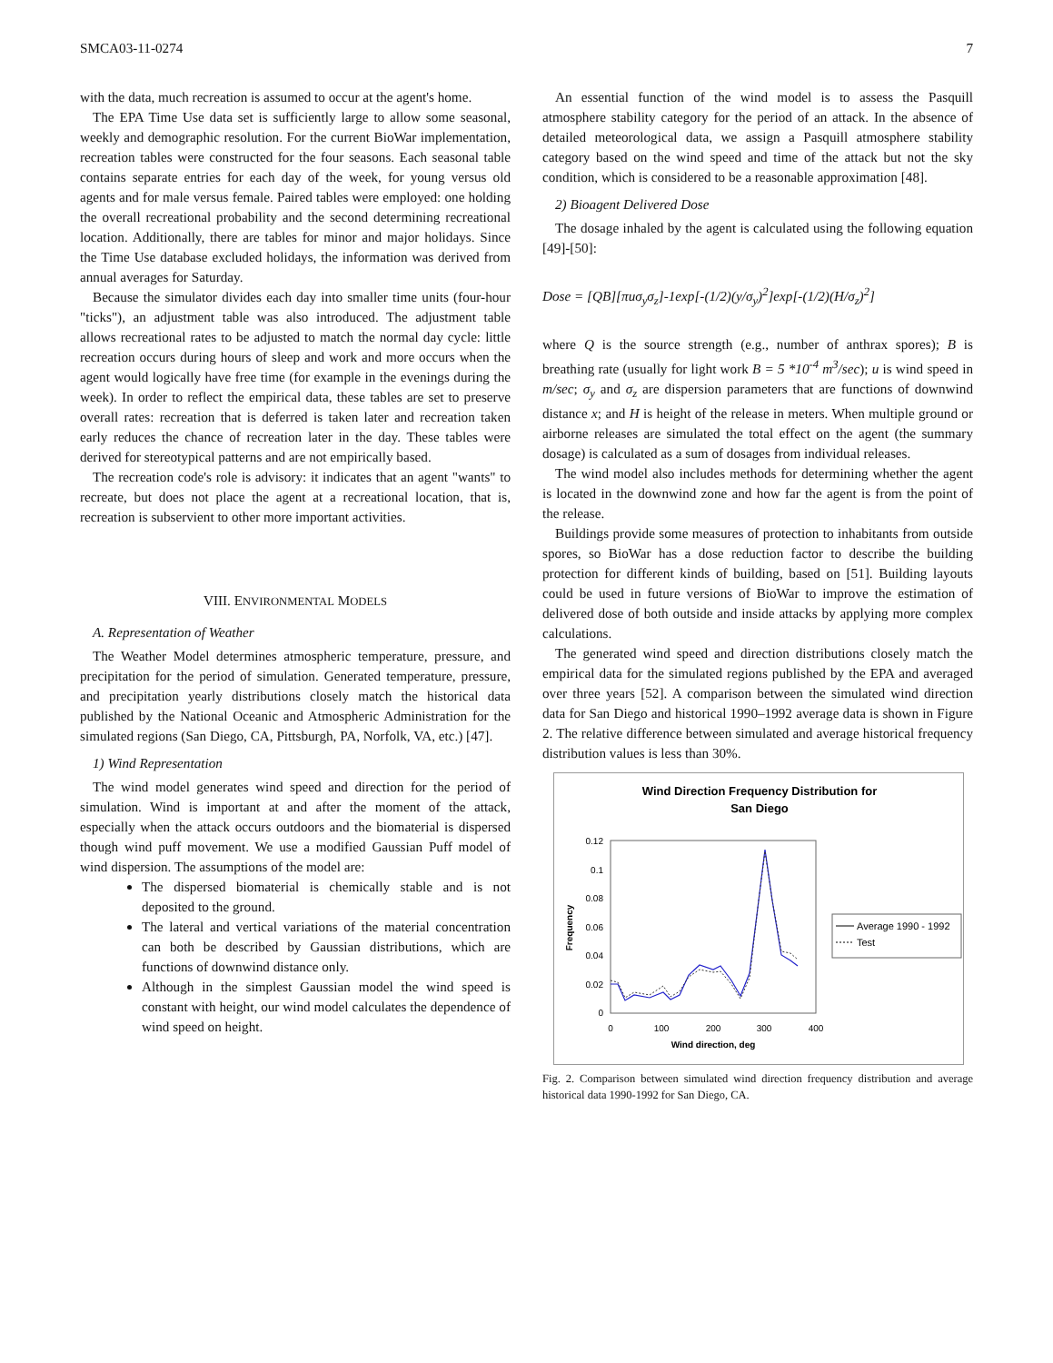SMCA03-11-0274 7
with the data, much recreation is assumed to occur at the agent's home.
The EPA Time Use data set is sufficiently large to allow some seasonal, weekly and demographic resolution. For the current BioWar implementation, recreation tables were constructed for the four seasons. Each seasonal table contains separate entries for each day of the week, for young versus old agents and for male versus female. Paired tables were employed: one holding the overall recreational probability and the second determining recreational location. Additionally, there are tables for minor and major holidays. Since the Time Use database excluded holidays, the information was derived from annual averages for Saturday.
Because the simulator divides each day into smaller time units (four-hour "ticks"), an adjustment table was also introduced. The adjustment table allows recreational rates to be adjusted to match the normal day cycle: little recreation occurs during hours of sleep and work and more occurs when the agent would logically have free time (for example in the evenings during the week). In order to reflect the empirical data, these tables are set to preserve overall rates: recreation that is deferred is taken later and recreation taken early reduces the chance of recreation later in the day. These tables were derived for stereotypical patterns and are not empirically based.
The recreation code's role is advisory: it indicates that an agent "wants" to recreate, but does not place the agent at a recreational location, that is, recreation is subservient to other more important activities.
VIII. ENVIRONMENTAL MODELS
A. Representation of Weather
The Weather Model determines atmospheric temperature, pressure, and precipitation for the period of simulation. Generated temperature, pressure, and precipitation yearly distributions closely match the historical data published by the National Oceanic and Atmospheric Administration for the simulated regions (San Diego, CA, Pittsburgh, PA, Norfolk, VA, etc.) [47].
1) Wind Representation
The wind model generates wind speed and direction for the period of simulation. Wind is important at and after the moment of the attack, especially when the attack occurs outdoors and the biomaterial is dispersed though wind puff movement. We use a modified Gaussian Puff model of wind dispersion. The assumptions of the model are:
The dispersed biomaterial is chemically stable and is not deposited to the ground.
The lateral and vertical variations of the material concentration can both be described by Gaussian distributions, which are functions of downwind distance only.
Although in the simplest Gaussian model the wind speed is constant with height, our wind model calculates the dependence of wind speed on height.
An essential function of the wind model is to assess the Pasquill atmosphere stability category for the period of an attack. In the absence of detailed meteorological data, we assign a Pasquill atmosphere stability category based on the wind speed and time of the attack but not the sky condition, which is considered to be a reasonable approximation [48].
2) Bioagent Delivered Dose
The dosage inhaled by the agent is calculated using the following equation [49]-[50]:
Dose = [QB][πuσ<sub>y</sub>σ<sub>z</sub>]-1exp[-(1/2)(y/σ<sub>y</sub>)<sup>2</sup>]exp[-(1/2)(H/σ<sub>z</sub>)<sup>2</sup>]
where Q is the source strength (e.g., number of anthrax spores); B is breathing rate (usually for light work B = 5 *10<sup>-4</sup> m<sup>3</sup>/sec); u is wind speed in m/sec; σ<sub>y</sub> and σ<sub>z</sub> are dispersion parameters that are functions of downwind distance x; and H is height of the release in meters. When multiple ground or airborne releases are simulated the total effect on the agent (the summary dosage) is calculated as a sum of dosages from individual releases.
The wind model also includes methods for determining whether the agent is located in the downwind zone and how far the agent is from the point of the release.
Buildings provide some measures of protection to inhabitants from outside spores, so BioWar has a dose reduction factor to describe the building protection for different kinds of building, based on [51]. Building layouts could be used in future versions of BioWar to improve the estimation of delivered dose of both outside and inside attacks by applying more complex calculations.
The generated wind speed and direction distributions closely match the empirical data for the simulated regions published by the EPA and averaged over three years [52]. A comparison between the simulated wind direction data for San Diego and historical 1990–1992 average data is shown in Figure 2. The relative difference between simulated and average historical frequency distribution values is less than 30%.
Wind Direction Frequency Distribution for
San Diego
0.12
0.1
0.08
0.06
0.04
0.02
0
0
100
200
300
400
Wind direction, deg
Frequency
Average 1990 - 1992
Test
Fig. 2. Comparison between simulated wind direction frequency distribution and average historical data 1990-1992 for San Diego, CA.